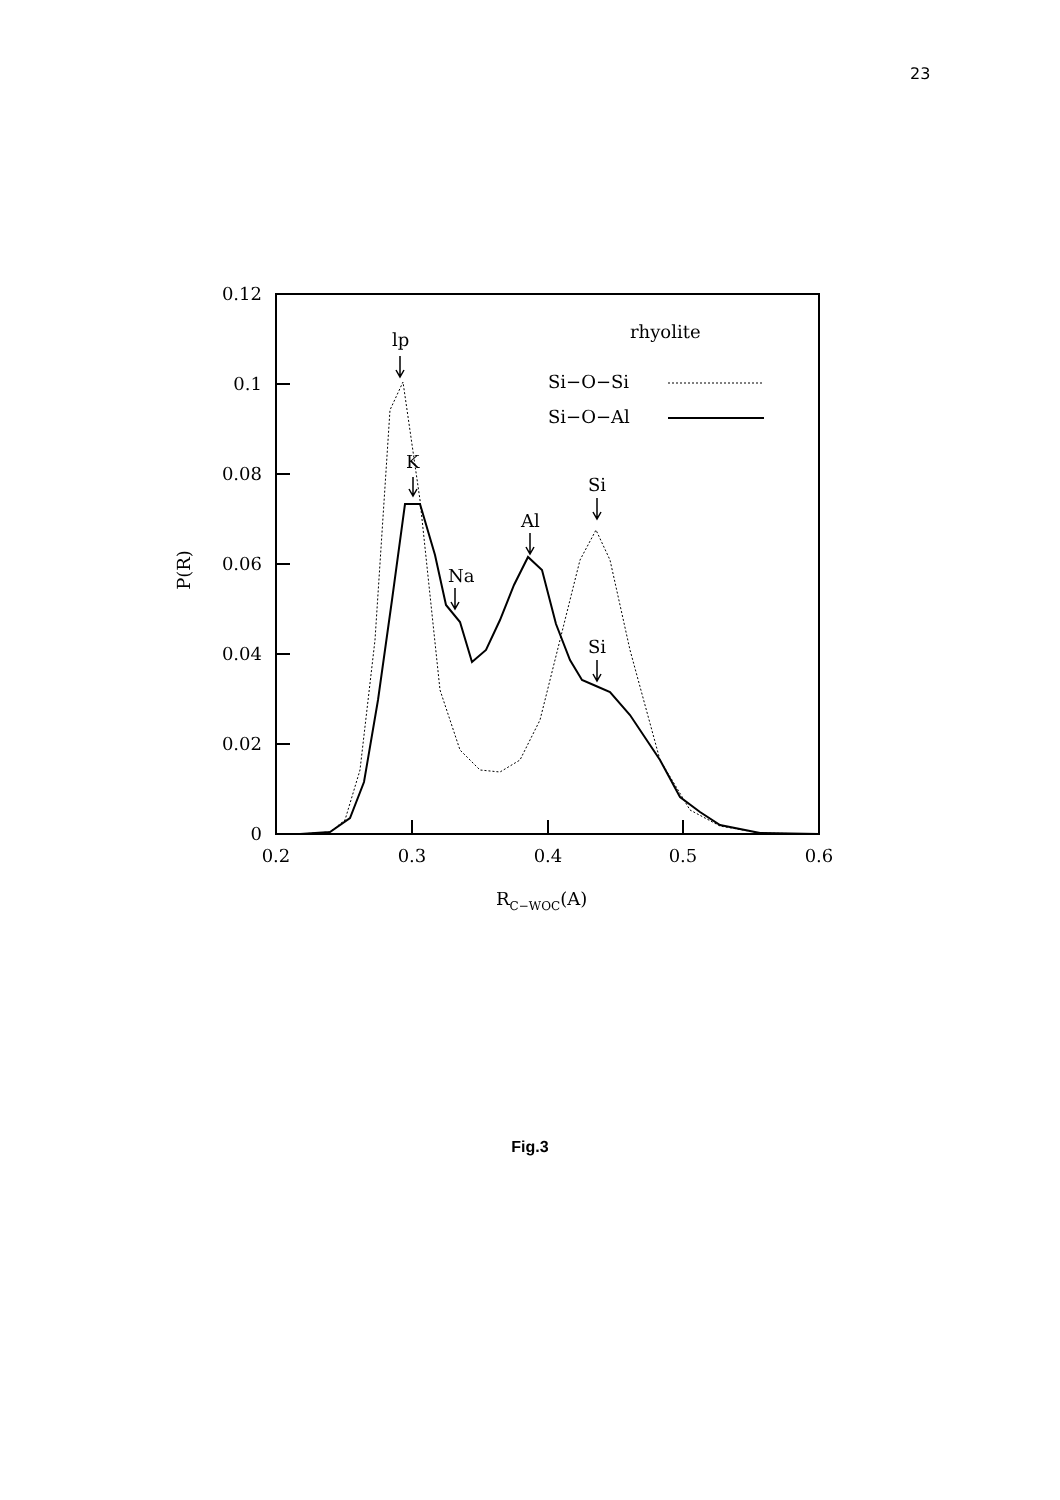23
0.12
0.1
0.08
0.06
0.04
0.02
0
0.2
0.3
0.4
0.5
0.6
P(R)
RC−WOC(A)
rhyolite
Si−O−Si
Si−O−Al
lp
K
Na
Al
Si
Si
Fig.3